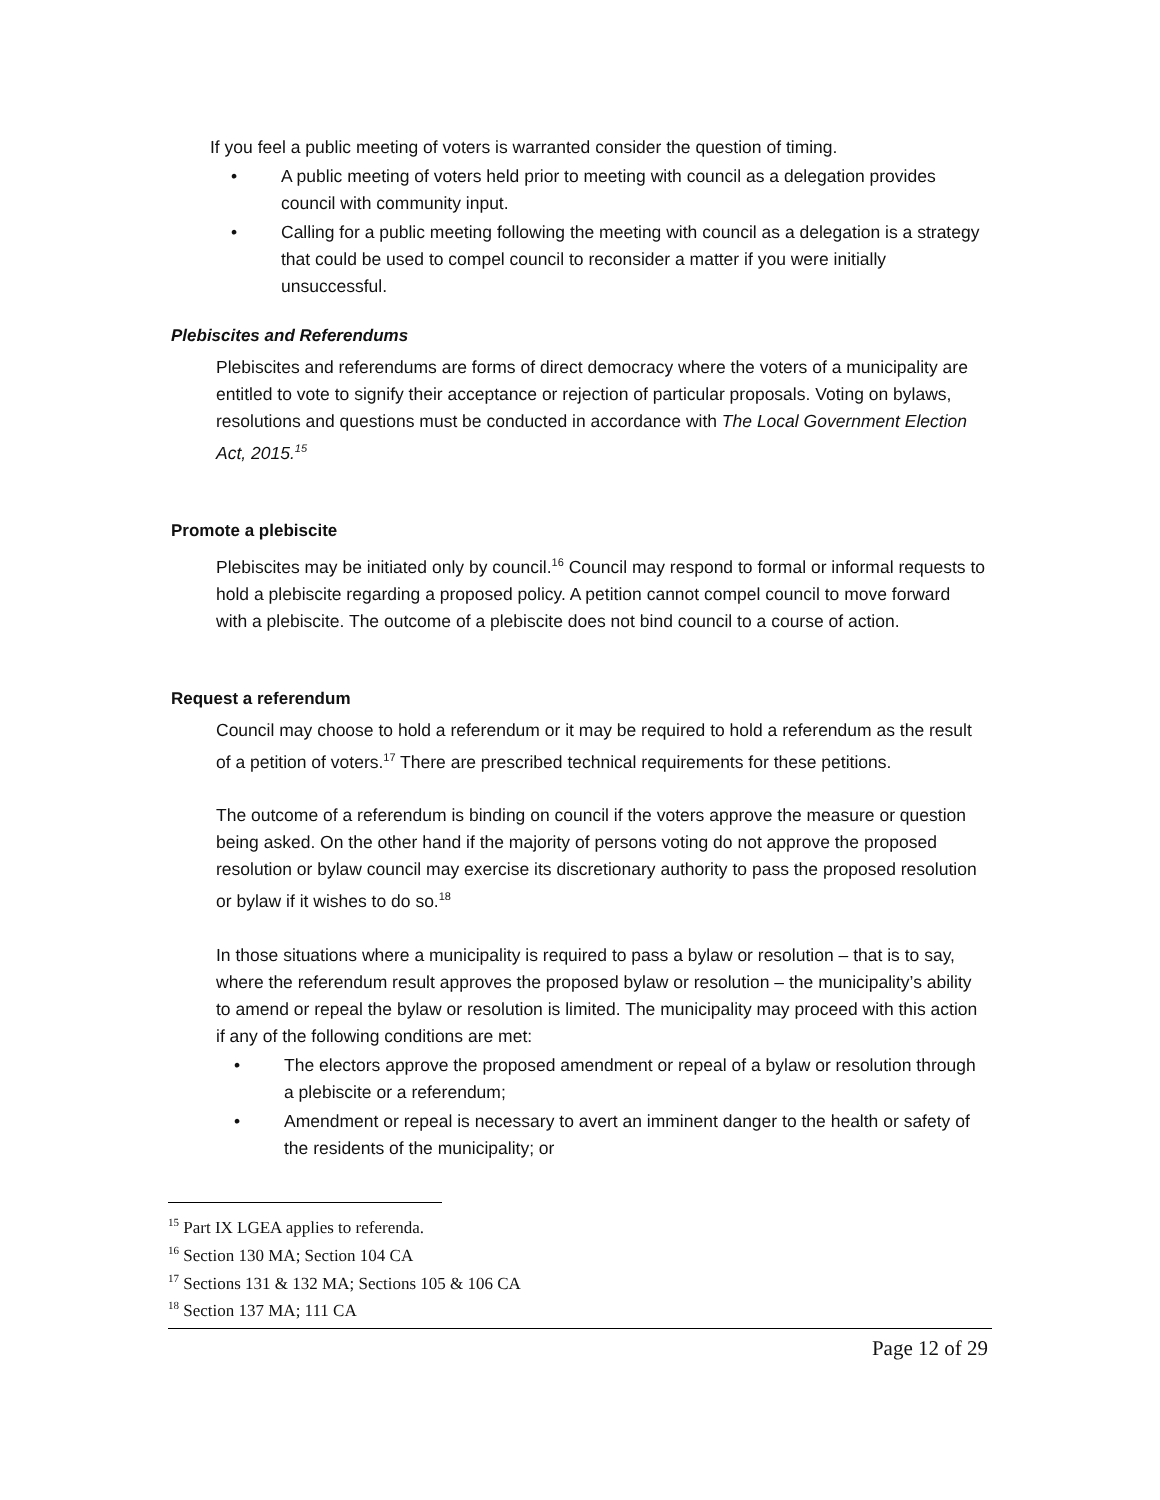If you feel a public meeting of voters is warranted consider the question of timing.
• A public meeting of voters held prior to meeting with council as a delegation provides council with community input.
• Calling for a public meeting following the meeting with council as a delegation is a strategy that could be used to compel council to reconsider a matter if you were initially unsuccessful.
Plebiscites and Referendums
Plebiscites and referendums are forms of direct democracy where the voters of a municipality are entitled to vote to signify their acceptance or rejection of particular proposals. Voting on bylaws, resolutions and questions must be conducted in accordance with The Local Government Election Act, 2015.<sup>15</sup>
Promote a plebiscite
Plebiscites may be initiated only by council.<sup>16</sup> Council may respond to formal or informal requests to hold a plebiscite regarding a proposed policy. A petition cannot compel council to move forward with a plebiscite. The outcome of a plebiscite does not bind council to a course of action.
Request a referendum
Council may choose to hold a referendum or it may be required to hold a referendum as the result of a petition of voters.<sup>17</sup> There are prescribed technical requirements for these petitions.
The outcome of a referendum is binding on council if the voters approve the measure or question being asked. On the other hand if the majority of persons voting do not approve the proposed resolution or bylaw council may exercise its discretionary authority to pass the proposed resolution or bylaw if it wishes to do so.<sup>18</sup>
In those situations where a municipality is required to pass a bylaw or resolution – that is to say, where the referendum result approves the proposed bylaw or resolution – the municipality’s ability to amend or repeal the bylaw or resolution is limited. The municipality may proceed with this action if any of the following conditions are met:
• The electors approve the proposed amendment or repeal of a bylaw or resolution through a plebiscite or a referendum;
• Amendment or repeal is necessary to avert an imminent danger to the health or safety of the residents of the municipality; or
<sup>15</sup> Part IX LGEA applies to referenda.
<sup>16</sup> Section 130 MA; Section 104 CA
<sup>17</sup> Sections 131 & 132 MA; Sections 105 & 106 CA
<sup>18</sup> Section 137 MA; 111 CA
Page 12 of 29